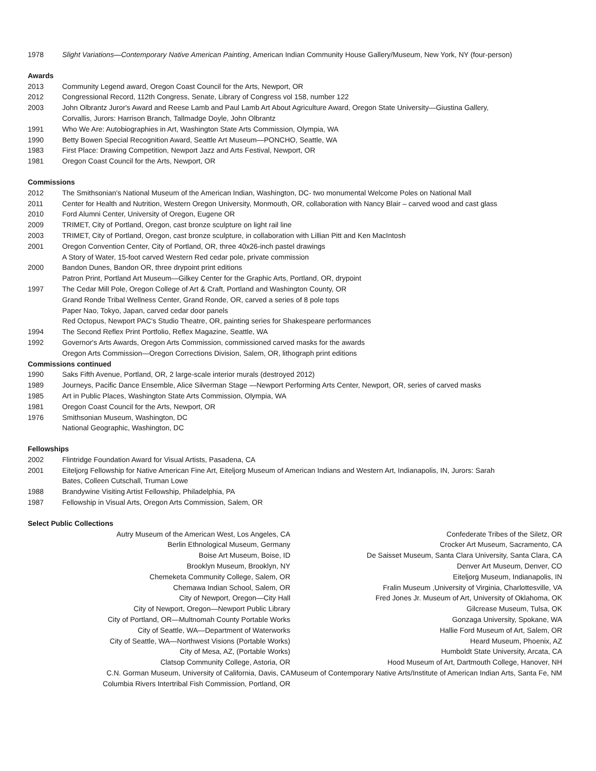1978 Slight Variations—Contemporary Native American Painting, American Indian Community House Gallery/Museum, New York, NY (four-person)
Awards
2013 Community Legend award, Oregon Coast Council for the Arts, Newport, OR
2012 Congressional Record, 112th Congress, Senate, Library of Congress vol 158, number 122
2003 John Olbrantz Juror's Award and Reese Lamb and Paul Lamb Art About Agriculture Award, Oregon State University—Giustina Gallery, Corvallis, Jurors: Harrison Branch, Tallmadge Doyle, John Olbrantz
1991 Who We Are: Autobiographies in Art, Washington State Arts Commission, Olympia, WA
1990 Betty Bowen Special Recognition Award, Seattle Art Museum—PONCHO, Seattle, WA
1983 First Place: Drawing Competition, Newport Jazz and Arts Festival, Newport, OR
1981 Oregon Coast Council for the Arts, Newport, OR
Commissions
2012 The Smithsonian's National Museum of the American Indian, Washington, DC- two monumental Welcome Poles on National Mall
2011 Center for Health and Nutrition, Western Oregon University, Monmouth, OR, collaboration with Nancy Blair – carved wood and cast glass
2010 Ford Alumni Center, University of Oregon, Eugene OR
2009 TRIMET, City of Portland, Oregon, cast bronze sculpture on light rail line
2003 TRIMET, City of Portland, Oregon, cast bronze sculpture, in collaboration with Lillian Pitt and Ken MacIntosh
2001 Oregon Convention Center, City of Portland, OR, three 40x26-inch pastel drawings
A Story of Water, 15-foot carved Western Red cedar pole, private commission
2000 Bandon Dunes, Bandon OR, three drypoint print editions
Patron Print, Portland Art Museum—Gilkey Center for the Graphic Arts, Portland, OR, drypoint
1997 The Cedar Mill Pole, Oregon College of Art & Craft, Portland and Washington County, OR
Grand Ronde Tribal Wellness Center, Grand Ronde, OR, carved a series of 8 pole tops
Paper Nao, Tokyo, Japan, carved cedar door panels
Red Octopus, Newport PAC's Studio Theatre, OR, painting series for Shakespeare performances
1994 The Second Reflex Print Portfolio, Reflex Magazine, Seattle, WA
1992 Governor's Arts Awards, Oregon Arts Commission, commissioned carved masks for the awards
Oregon Arts Commission—Oregon Corrections Division, Salem, OR, lithograph print editions
Commissions continued
1990 Saks Fifth Avenue, Portland, OR, 2 large-scale interior murals (destroyed 2012)
1989 Journeys, Pacific Dance Ensemble, Alice Silverman Stage —Newport Performing Arts Center, Newport, OR, series of carved masks
1985 Art in Public Places, Washington State Arts Commission, Olympia, WA
1981 Oregon Coast Council for the Arts, Newport, OR
1976 Smithsonian Museum, Washington, DC
National Geographic, Washington, DC
Fellowships
2002 Flintridge Foundation Award for Visual Artists, Pasadena, CA
2001 Eiteljorg Fellowship for Native American Fine Art, Eiteljorg Museum of American Indians and Western Art, Indianapolis, IN, Jurors: Sarah Bates, Colleen Cutschall, Truman Lowe
1988 Brandywine Visiting Artist Fellowship, Philadelphia, PA
1987 Fellowship in Visual Arts, Oregon Arts Commission, Salem, OR
Select Public Collections
Autry Museum of the American West, Los Angeles, CA
Berlin Ethnological Museum, Germany
Boise Art Museum, Boise, ID
Brooklyn Museum, Brooklyn, NY
Chemeketa Community College, Salem, OR
Chemawa Indian School, Salem, OR
City of Newport, Oregon—City Hall
City of Newport, Oregon—Newport Public Library
City of Portland, OR—Multnomah County Portable Works
City of Seattle, WA—Department of Waterworks
City of Seattle, WA—Northwest Visions (Portable Works)
City of Mesa, AZ, (Portable Works)
Clatsop Community College, Astoria, OR
C.N. Gorman Museum, University of California, Davis, CA
Columbia Rivers Intertribal Fish Commission, Portland, OR
Confederate Tribes of the Siletz, OR
Crocker Art Museum, Sacramento, CA
De Saisset Museum, Santa Clara University, Santa Clara, CA
Denver Art Museum, Denver, CO
Eiteljorg Museum, Indianapolis, IN
Fralin Museum ,University of Virginia, Charlottesville, VA
Fred Jones Jr. Museum of Art, University of Oklahoma, OK
Gilcrease Museum, Tulsa, OK
Gonzaga University, Spokane, WA
Hallie Ford Museum of Art, Salem, OR
Heard Museum, Phoenix, AZ
Humboldt State University, Arcata, CA
Hood Museum of Art, Dartmouth College, Hanover, NH
Museum of Contemporary Native Arts/Institute of American Indian Arts, Santa Fe, NM